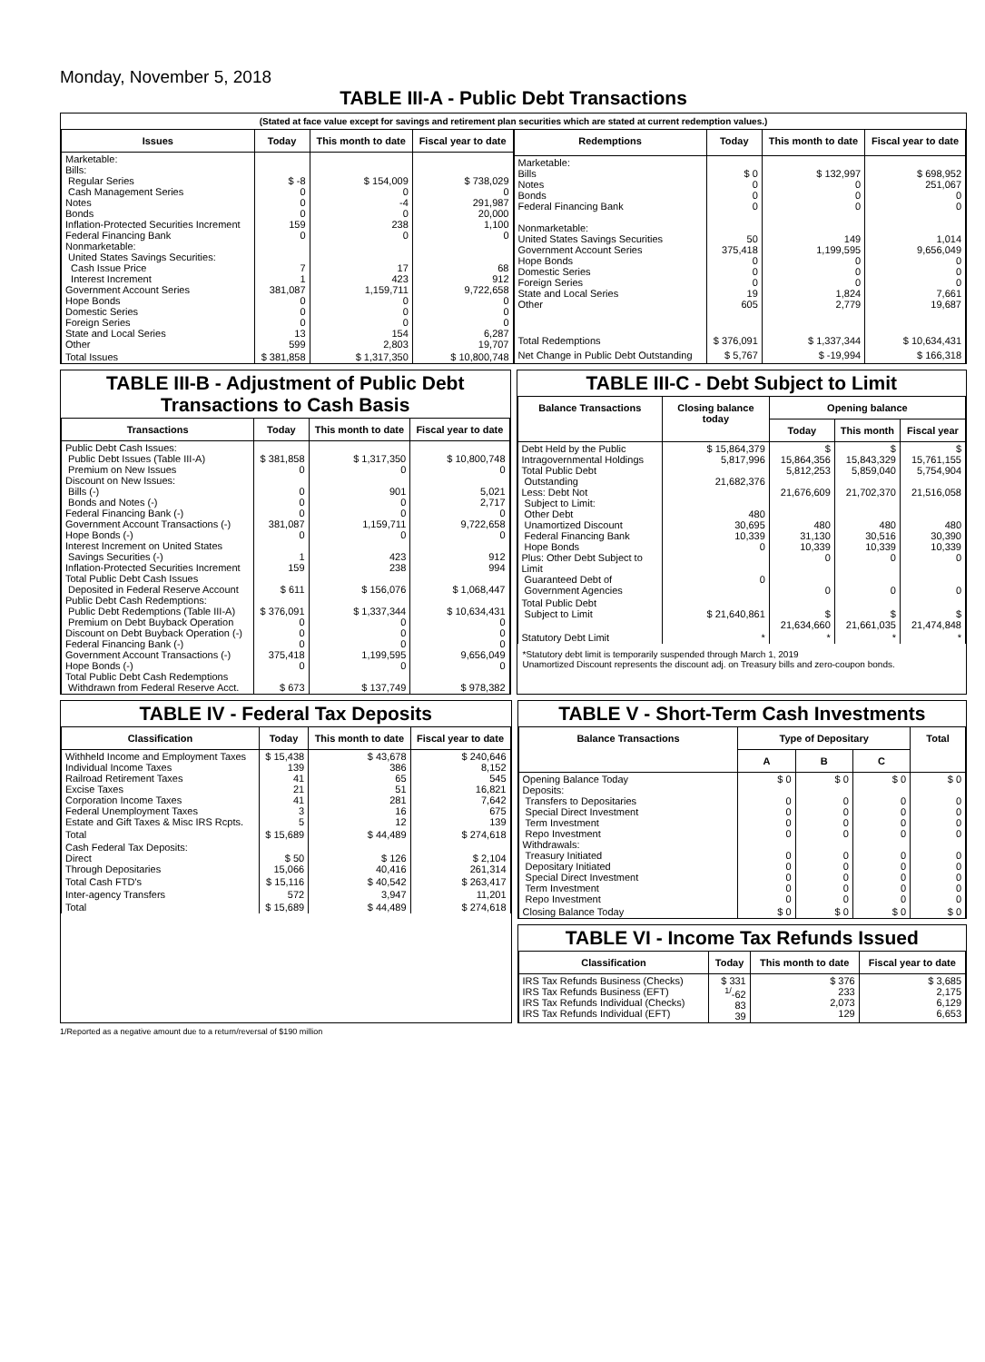Monday, November 5, 2018
TABLE III-A - Public Debt Transactions
(Stated at face value except for savings and retirement plan securities which are stated at current redemption values.)
| Issues | Today | This month to date | Fiscal year to date |
| --- | --- | --- | --- |
| Marketable: Bills: Regular Series Cash Management Series Notes Bonds Inflation-Protected Securities Increment Federal Financing Bank Nonmarketable: United States Savings Securities: Cash Issue Price Interest Increment Government Account Series Hope Bonds Domestic Series Foreign Series State and Local Series Other | $ -8 0 0 0 159 0 7 1 381,087 0 0 0 13 599 | $ 154,009 0 -4 0 238 0 17 423 1,159,711 0 0 0 154 2,803 | $ 738,029 0 291,987 20,000 1,100 0 68 912 9,722,658 0 0 0 6,287 19,707 |
| Total Issues | $ 381,858 | $ 1,317,350 | $ 10,800,748 |
| Redemptions | Today | This month to date | Fiscal year to date |
| --- | --- | --- | --- |
| Marketable: Bills Notes Bonds Federal Financing Bank Nonmarketable: United States Savings Securities Government Account Series Hope Bonds Domestic Series Foreign Series State and Local Series Other | $ 0 0 0 0 50 375,418 0 0 0 19 605 | $ 132,997 0 0 0 149 1,199,595 0 0 0 1,824 2,779 | $ 698,952 251,067 0 0 1,014 9,656,049 0 0 0 7,661 19,687 |
| Total Redemptions | $ 376,091 | $ 1,337,344 | $ 10,634,431 |
| Net Change in Public Debt Outstanding | $ 5,767 | $ -19,994 | $ 166,318 |
TABLE III-B - Adjustment of Public Debt Transactions to Cash Basis
| Transactions | Today | This month to date | Fiscal year to date |
| --- | --- | --- | --- |
| Public Debt Cash Issues: Public Debt Issues (Table III-A) Premium on New Issues Discount on New Issues: Bills (-) Bonds and Notes (-) Federal Financing Bank (-) Government Account Transactions (-) Hope Bonds (-) Interest Increment on United States Savings Securities (-) Inflation-Protected Securities Increment Total Public Debt Cash Issues Deposited in Federal Reserve Account Public Debt Cash Redemptions: Public Debt Redemptions (Table III-A) Premium on Debt Buyback Operation Discount on Debt Buyback Operation (-) Federal Financing Bank (-) Government Account Transactions (-) Hope Bonds (-) Total Public Debt Cash Redemptions Withdrawn from Federal Reserve Acct. | $ 381,858 0 0 0 0 381,087 0 1 159 $ 611 $ 376,091 0 0 0 375,418 0 $ 673 | $ 1,317,350 0 901 0 0 1,159,711 0 423 238 $ 156,076 $ 1,337,344 0 0 0 1,199,595 0 $ 137,749 | $ 10,800,748 0 5,021 2,717 0 9,722,658 0 912 994 $ 1,068,447 $ 10,634,431 0 0 0 9,656,049 0 $ 978,382 |
TABLE III-C - Debt Subject to Limit
| Balance Transactions | Closing balance today | Opening balance | | |
| --- | --- | --- | --- | --- |
| | | Today | This month | Fiscal year |
| Debt Held by the Public Intragovernmental Holdings Total Public Debt Outstanding Less: Debt Not Subject to Limit: Other Debt Unamortized Discount Federal Financing Bank Hope Bonds Plus: Other Debt Subject to Limit Guaranteed Debt of Government Agencies | $ 15,864,379 5,817,996 21,682,376 480 30,695 10,339 0 0 | $ 15,864,356 5,812,253 21,676,609 480 31,130 10,339 0 0 | $ 15,843,329 5,859,040 21,702,370 480 30,516 10,339 0 0 | $ 15,761,155 5,754,904 21,516,058 480 30,390 10,339 0 0 |
| Total Public Debt Subject to Limit | $ 21,640,861 | $ 21,634,660 | $ 21,661,035 | $ 21,474,848 |
| Statutory Debt Limit | * | * | * | * |
*Statutory debt limit is temporarily suspended through March 1, 2019
Unamortized Discount represents the discount adj. on Treasury bills and zero-coupon bonds.
TABLE IV - Federal Tax Deposits
| Classification | Today | This month to date | Fiscal year to date |
| --- | --- | --- | --- |
| Withheld Income and Employment Taxes Individual Income Taxes Railroad Retirement Taxes Excise Taxes Corporation Income Taxes Federal Unemployment Taxes Estate and Gift Taxes & Misc IRS Rcpts. | $ 15,438 139 41 21 41 3 5 | $ 43,678 386 65 51 281 16 12 | $ 240,646 8,152 545 16,821 7,642 675 139 |
| Total | $ 15,689 | $ 44,489 | $ 274,618 |
| Cash Federal Tax Deposits: Direct Through Depositaries | $ 50 15,066 | $ 126 40,416 | $ 2,104 261,314 |
| Total Cash FTD's | $ 15,116 | $ 40,542 | $ 263,417 |
| Inter-agency Transfers | 572 | 3,947 | 11,201 |
| Total | $ 15,689 | $ 44,489 | $ 274,618 |
TABLE V - Short-Term Cash Investments
| Balance Transactions | Type of Depositary | | | Total |
| --- | --- | --- | --- | --- |
| | A | B | C | |
| Opening Balance Today Deposits: Transfers to Depositaries Special Direct Investment Term Investment Repo Investment Withdrawals: Treasury Initiated Depositary Initiated Special Direct Investment Term Investment Repo Investment | $ 0 0 0 0 0 0 0 0 0 0 | $ 0 0 0 0 0 0 0 0 0 0 | $ 0 0 0 0 0 0 0 0 0 0 | $ 0 0 0 0 0 0 0 0 0 0 |
| Closing Balance Today | $ 0 | $ 0 | $ 0 | $ 0 |
TABLE VI - Income Tax Refunds Issued
| Classification | Today | This month to date | Fiscal year to date |
| --- | --- | --- | --- |
| IRS Tax Refunds Business (Checks) IRS Tax Refunds Business (EFT) IRS Tax Refunds Individual (Checks) IRS Tax Refunds Individual (EFT) | $ 331 <sup>1/</sup>-62 83 39 | $ 376 233 2,073 129 | $ 3,685 2,175 6,129 6,653 |
1/Reported as a negative amount due to a return/reversal of $190 million